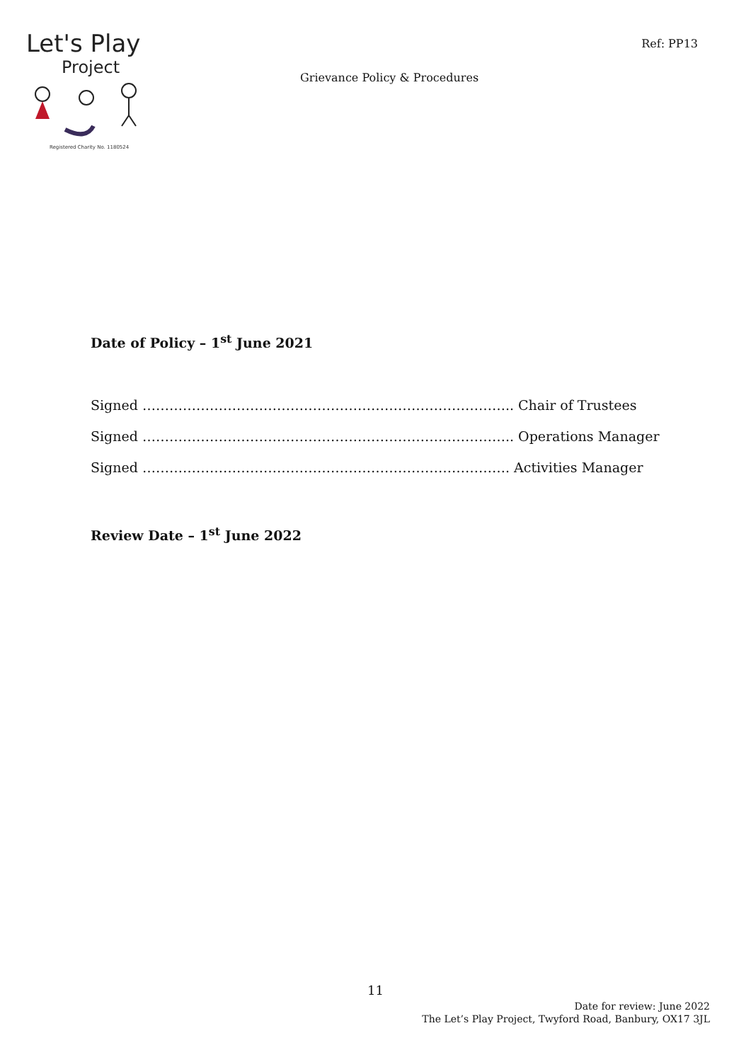Let's Play
Project
Registered Charity No. 1180524
Grievance Policy & Procedures
Ref: PP13
Date of Policy – 1<sup>st</sup> June 2021
Signed ……………………………………………………………………….. Chair of Trustees
Signed ……………………………………………………………………….. Operations Manager
Signed ………………………………………………………………………. Activities Manager
Review Date – 1<sup>st</sup> June 2022
11
Date for review: June 2022
The Let’s Play Project, Twyford Road, Banbury, OX17 3JL